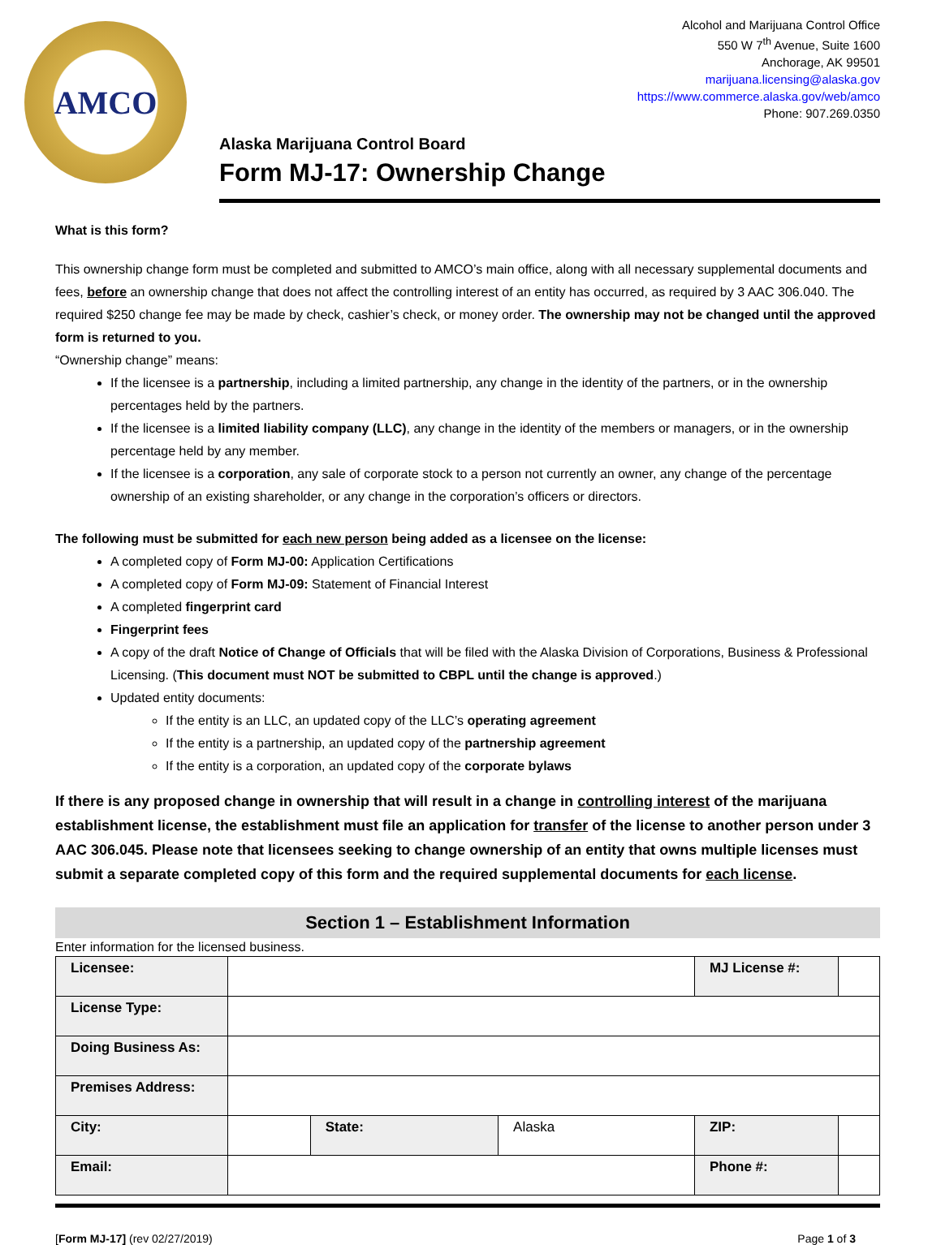AMCO
Alcohol and Marijuana Control Office
550 W 7<sup>th</sup> Avenue, Suite 1600
Anchorage, AK 99501
marijuana.licensing@alaska.gov
https://www.commerce.alaska.gov/web/amco
Phone: 907.269.0350
Alaska Marijuana Control Board
Form MJ-17: Ownership Change
What is this form?
This ownership change form must be completed and submitted to AMCO’s main office, along with all necessary supplemental documents and fees, before an ownership change that does not affect the controlling interest of an entity has occurred, as required by 3 AAC 306.040. The required $250 change fee may be made by check, cashier’s check, or money order. The ownership may not be changed until the approved form is returned to you.
“Ownership change” means:
If the licensee is a partnership, including a limited partnership, any change in the identity of the partners, or in the ownership percentages held by the partners.
If the licensee is a limited liability company (LLC), any change in the identity of the members or managers, or in the ownership percentage held by any member.
If the licensee is a corporation, any sale of corporate stock to a person not currently an owner, any change of the percentage ownership of an existing shareholder, or any change in the corporation’s officers or directors.
The following must be submitted for each new person being added as a licensee on the license:
A completed copy of Form MJ-00: Application Certifications
A completed copy of Form MJ-09: Statement of Financial Interest
A completed fingerprint card
Fingerprint fees
A copy of the draft Notice of Change of Officials that will be filed with the Alaska Division of Corporations, Business & Professional Licensing. (This document must NOT be submitted to CBPL until the change is approved.)
Updated entity documents:
If the entity is an LLC, an updated copy of the LLC’s operating agreement
If the entity is a partnership, an updated copy of the partnership agreement
If the entity is a corporation, an updated copy of the corporate bylaws
If there is any proposed change in ownership that will result in a change in controlling interest of the marijuana establishment license, the establishment must file an application for transfer of the license to another person under 3 AAC 306.045. Please note that licensees seeking to change ownership of an entity that owns multiple licenses must submit a separate completed copy of this form and the required supplemental documents for each license.
Section 1 – Establishment Information
Enter information for the licensed business.
| Licensee: | | | | MJ License #: | |
| License Type: | | | | | |
| Doing Business As: | | | | | |
| Premises Address: | | | | | |
| City: | | State: | Alaska | ZIP: | |
| Email: | | | | Phone #: | |
[Form MJ-17] (rev 02/27/2019) Page 1 of 3